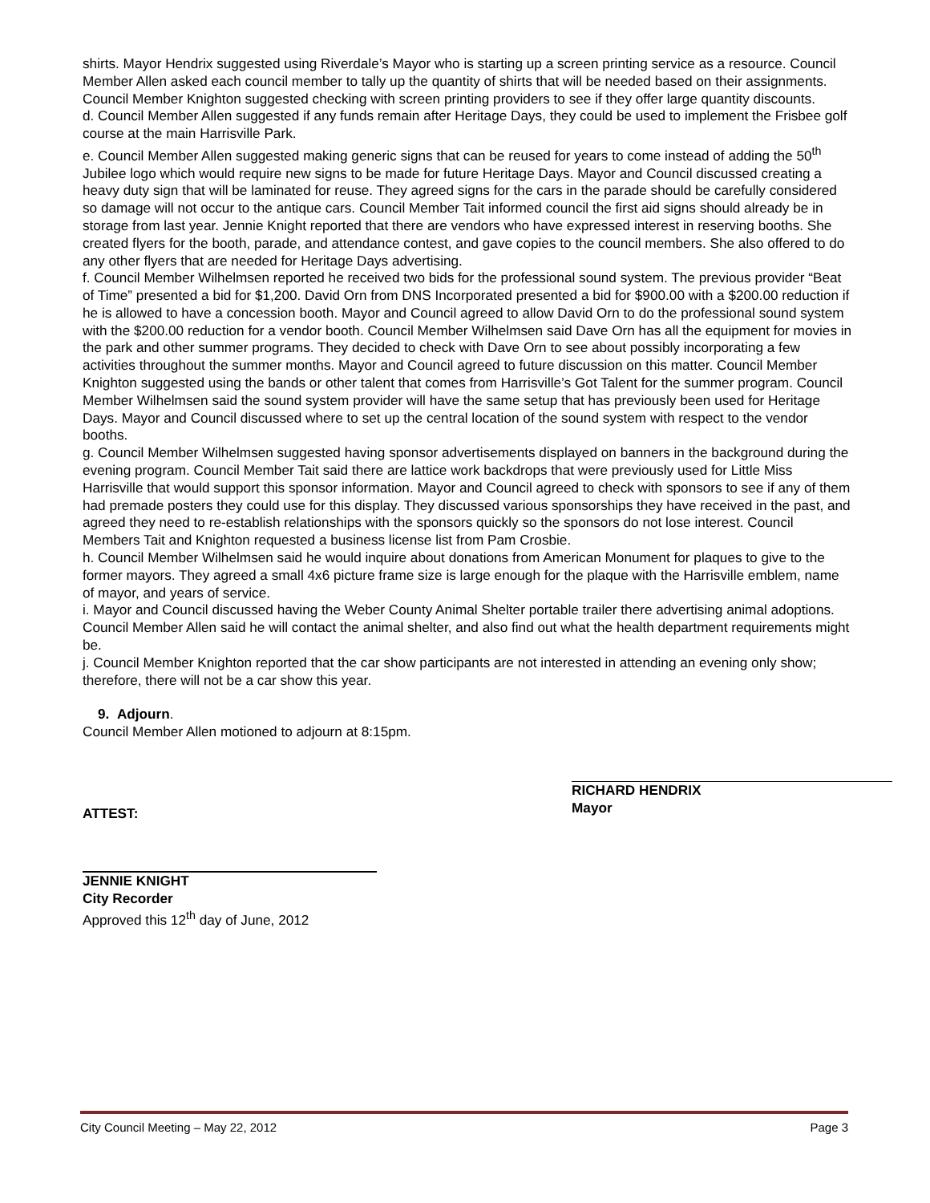shirts. Mayor Hendrix suggested using Riverdale’s Mayor who is starting up a screen printing service as a resource. Council Member Allen asked each council member to tally up the quantity of shirts that will be needed based on their assignments. Council Member Knighton suggested checking with screen printing providers to see if they offer large quantity discounts.
d. Council Member Allen suggested if any funds remain after Heritage Days, they could be used to implement the Frisbee golf course at the main Harrisville Park.
e. Council Member Allen suggested making generic signs that can be reused for years to come instead of adding the 50<sup>th</sup> Jubilee logo which would require new signs to be made for future Heritage Days. Mayor and Council discussed creating a heavy duty sign that will be laminated for reuse. They agreed signs for the cars in the parade should be carefully considered so damage will not occur to the antique cars. Council Member Tait informed council the first aid signs should already be in storage from last year. Jennie Knight reported that there are vendors who have expressed interest in reserving booths. She created flyers for the booth, parade, and attendance contest, and gave copies to the council members. She also offered to do any other flyers that are needed for Heritage Days advertising.
f. Council Member Wilhelmsen reported he received two bids for the professional sound system. The previous provider “Beat of Time” presented a bid for $1,200. David Orn from DNS Incorporated presented a bid for $900.00 with a $200.00 reduction if he is allowed to have a concession booth. Mayor and Council agreed to allow David Orn to do the professional sound system with the $200.00 reduction for a vendor booth. Council Member Wilhelmsen said Dave Orn has all the equipment for movies in the park and other summer programs. They decided to check with Dave Orn to see about possibly incorporating a few activities throughout the summer months. Mayor and Council agreed to future discussion on this matter. Council Member Knighton suggested using the bands or other talent that comes from Harrisville’s Got Talent for the summer program. Council Member Wilhelmsen said the sound system provider will have the same setup that has previously been used for Heritage Days. Mayor and Council discussed where to set up the central location of the sound system with respect to the vendor booths.
g. Council Member Wilhelmsen suggested having sponsor advertisements displayed on banners in the background during the evening program. Council Member Tait said there are lattice work backdrops that were previously used for Little Miss Harrisville that would support this sponsor information. Mayor and Council agreed to check with sponsors to see if any of them had premade posters they could use for this display. They discussed various sponsorships they have received in the past, and agreed they need to re-establish relationships with the sponsors quickly so the sponsors do not lose interest. Council Members Tait and Knighton requested a business license list from Pam Crosbie.
h. Council Member Wilhelmsen said he would inquire about donations from American Monument for plaques to give to the former mayors. They agreed a small 4x6 picture frame size is large enough for the plaque with the Harrisville emblem, name of mayor, and years of service.
i. Mayor and Council discussed having the Weber County Animal Shelter portable trailer there advertising animal adoptions. Council Member Allen said he will contact the animal shelter, and also find out what the health department requirements might be.
j. Council Member Knighton reported that the car show participants are not interested in attending an evening only show; therefore, there will not be a car show this year.
9. Adjourn.
Council Member Allen motioned to adjourn at 8:15pm.
ATTEST:
RICHARD HENDRIX
Mayor
JENNIE KNIGHT
City Recorder
Approved this 12<sup>th</sup> day of June, 2012
City Council Meeting – May 22, 2012 Page 3